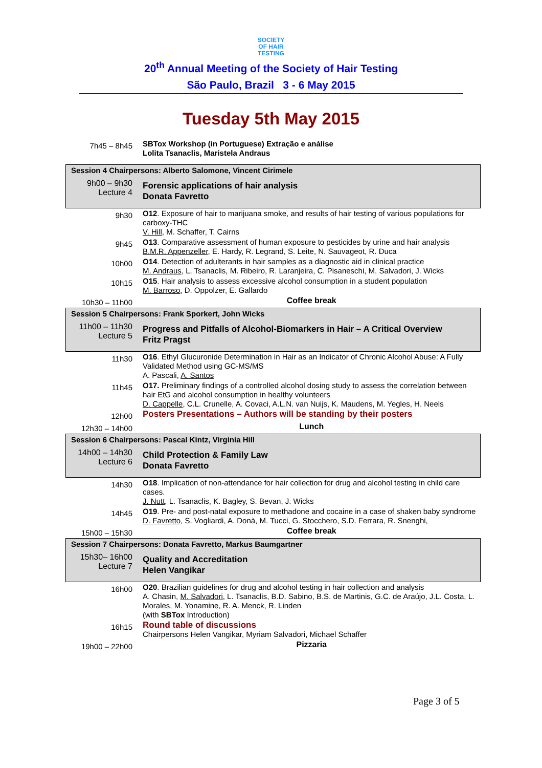SOCIETY
OF HAIR
TESTING
20<sup>th</sup> Annual Meeting of the Society of Hair Testing
São Paulo, Brazil 3 - 6 May 2015
Tuesday 5th May 2015
| 7h45 – 8h45 | SBTox Workshop (in Portuguese) Extração e análise Lolita Tsanaclis, Maristela Andraus |
| Session 4 Chairpersons: Alberto Salomone, Vincent Cirimele | |
| 9h00 – 9h30 Lecture 4 | Forensic applications of hair analysis Donata Favretto |
| 9h30 | O12 . Exposure of hair to marijuana smoke, and results of hair testing of various populations for carboxy-THC V. Hill , M. Schaffer, T. Cairns |
| 9h45 | O13 . Comparative assessment of human exposure to pesticides by urine and hair analysis B.M.R. Appenzeller , E. Hardy, R. Legrand, S. Leite, N. Sauvageot, R. Duca |
| 10h00 | O14 . Detection of adulterants in hair samples as a diagnostic aid in clinical practice M. Andraus , L. Tsanaclis, M. Ribeiro, R. Laranjeira, C. Pisaneschi, M. Salvadori, J. Wicks |
| 10h15 | O15 . Hair analysis to assess excessive alcohol consumption in a student population M. Barroso , D. Oppolzer, E. Gallardo |
| 10h30 – 11h00 | Coffee break |
| Session 5 Chairpersons: Frank Sporkert, John Wicks | |
| 11h00 – 11h30 Lecture 5 | Progress and Pitfalls of Alcohol-Biomarkers in Hair – A Critical Overview Fritz Pragst |
| 11h30 | O16 . Ethyl Glucuronide Determination in Hair as an Indicator of Chronic Alcohol Abuse: A Fully Validated Method using GC-MS/MS A. Pascali, A. Santos |
| 11h45 | O17. Preliminary findings of a controlled alcohol dosing study to assess the correlation between hair EtG and alcohol consumption in healthy volunteers D. Cappelle , C.L. Crunelle, A. Covaci, A.L.N. van Nuijs, K. Maudens, M. Yegles, H. Neels |
| 12h00 | Posters Presentations – Authors will be standing by their posters |
| 12h30 – 14h00 | Lunch |
| Session 6 Chairpersons: Pascal Kintz, Virginia Hill | |
| 14h00 – 14h30 Lecture 6 | Child Protection & Family Law Donata Favretto |
| 14h30 | O18 . Implication of non-attendance for hair collection for drug and alcohol testing in child care cases. J. Nutt , L. Tsanaclis, K. Bagley, S. Bevan, J. Wicks |
| 14h45 | O19 . Pre- and post-natal exposure to methadone and cocaine in a case of shaken baby syndrome D. Favretto , S. Vogliardi, A. Donà, M. Tucci, G. Stocchero, S.D. Ferrara, R. Snenghi, |
| 15h00 – 15h30 | Coffee break |
| Session 7 Chairpersons: Donata Favretto, Markus Baumgartner | |
| 15h30– 16h00 Lecture 7 | Quality and Accreditation Helen Vangikar |
| 16h00 | O20 . Brazilian guidelines for drug and alcohol testing in hair collection and analysis A. Chasin, M. Salvadori , L. Tsanaclis, B.D. Sabino, B.S. de Martinis, G.C. de Araújo, J.L. Costa, L. Morales, M. Yonamine, R. A. Menck, R. Linden (with SBTox Introduction) |
| 16h15 | Round table of discussions Chairpersons Helen Vangikar, Myriam Salvadori, Michael Schaffer |
| 19h00 – 22h00 | Pizzaria |
Page 3 of 5